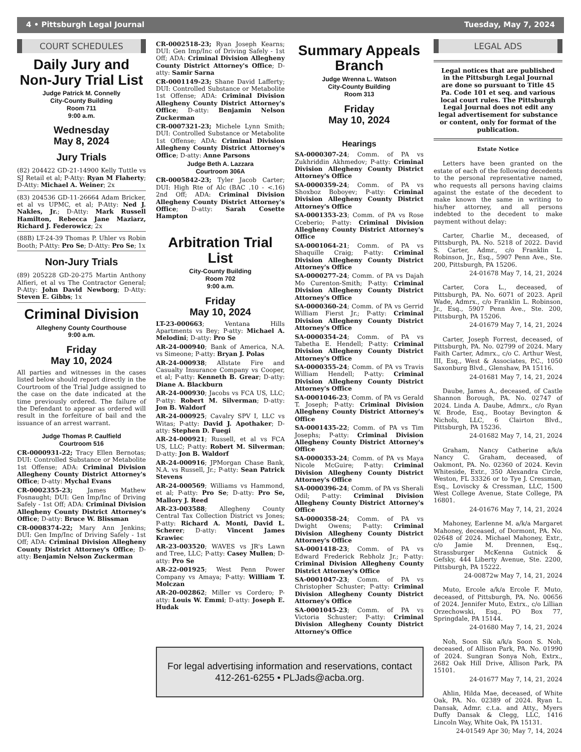4 • Pittsburgh Legal Journal Tuesday, May 7, 2024
COURT SCHEDULES
Daily Jury and Non-Jury Trial List
Judge Patrick M. Connelly
City-County Building
Room 711
9:00 a.m.
Wednesday
May 8, 2024
Jury Trials
(82) 204422 GD-21-14900 Kelly Tuttle vs SJ Retail et al; P-Atty: Ryan M Flaherty; D-Atty: Michael A. Weiner; 2x
(83) 204536 GD-11-26664 Adam Bricker, et al vs UPMC, et al; P-Atty: Ned J. Nakles, Jr.; D-Atty: Mark Russell Hamilton, Rebecca Jane Maziarz, Richard J. Federowicz; 2x
(88B) LT-24-39 Thomas P. Uhler vs Robin Booth; P-Atty: Pro Se; D-Atty: Pro Se; 1x
Non-Jury Trials
(89) 205228 GD-20-275 Martin Anthony Alfieri, et al vs The Contractor General; P-Atty: John David Newborg; D-Atty: Steven E. Gibbs; 1x
Criminal Division
Allegheny County Courthouse
9:00 a.m.
Friday
May 10, 2024
All parties and witnesses in the cases listed below should report directly in the Courtroom of the Trial Judge assigned to the case on the date indicated at the time previously ordered. The failure of the Defendant to appear as ordered will result in the forfeiture of bail and the issuance of an arrest warrant.
Judge Thomas P. Caulfield
Courtroom 516
CR-0000931-22; Tracy Ellen Bernotas; DUI: Controlled Substance or Metabolite 1st Offense; ADA: Criminal Division Allegheny County District Attorney's Office; D-atty: Mychal Evans
CR-0002355-23; James Mathew Fosnaught; DUI: Gen Imp/Inc of Driving Safely - 1st Off; ADA: Criminal Division Allegheny County District Attorney's Office; D-atty: Bruce W. Blissman
CR-0008374-22; Mary Ann Jenkins; DUI: Gen Imp/Inc of Driving Safely - 1st Off; ADA: Criminal Division Allegheny County District Attorney's Office; D-atty: Benjamin Nelson Zuckerman
CR-0002518-23; Ryan Joseph Kearns; DUI: Gen Imp/Inc of Driving Safely - 1st Off; ADA: Criminal Division Allegheny County District Attorney's Office; D-atty: Samir Sarna
CR-0001149-23; Shane David Lafferty; DUI: Controlled Substance or Metabolite 1st Offense; ADA: Criminal Division Allegheny County District Attorney's Office; D-atty: Benjamin Nelson Zuckerman
CR-0007321-23; Michele Lynn Smith; DUI: Controlled Substance or Metabolite 1st Offense; ADA: Criminal Division Allegheny County District Attorney's Office; D-atty: Anne Parsons
Judge Beth A. Lazzara
Courtroom 306A
CR-0005842-23; Tyler Jacob Carter; DUI: High Rte of Alc (BAC .10 - <.16) 2nd Off; ADA: Criminal Division Allegheny County District Attorney's Office; D-atty: Sarah Cosette Hampton
Arbitration Trial List
City-County Building
Room 702
9:00 a.m.
Friday
May 10, 2024
LT-23-000663; Ventana Hills Apartments vs Bey; P-atty: Michael A. Melodini; D-atty: Pro Se
AR-24-000940; Bank of America, N.A. vs Simeone; P-atty: Bryan J. Polas
AR-24-000938; Allstate Fire and Casualty Insurance Company vs Cooper, et al; P-atty: Kenneth B. Grear; D-atty: Diane A. Blackburn
AR-24-000930; Jacobs vs FCA US, LLC; P-atty: Robert M. Silverman; D-atty: Jon B. Waldorf
AR-24-000925; Cavalry SPV I, LLC vs Witas; P-atty: David J. Apothaker; D-atty: Stephen D. Fuegi
AR-24-000921; Russell, et al vs FCA US, LLC; P-atty: Robert M. Silverman; D-atty: Jon B. Waldorf
AR-24-000916; JPMorgan Chase Bank, N.A. vs Russell, Jr.; P-atty: Sean Patrick Stevens
AR-24-000569; Williams vs Hammond, et al; P-atty: Pro Se; D-atty: Pro Se, Mallory J. Reed
AR-23-003588; Allegheny County Central Tax Collection District vs Jones; P-atty: Richard A. Monti, David L. Scherer; D-atty: Vincent James Krawiec
AR-23-003520; WAVES vs JR's Lawn and Tree, LLC; P-atty: Casey Mullen; D-atty: Pro Se
AR-22-001925; West Penn Power Company vs Amaya; P-atty: William T. Molczan
AR-20-002862; Miller vs Cordero; P-atty: Louis W. Emmi; D-atty: Joseph E. Hudak
Summary Appeals Branch
Judge Wrenna L. Watson
City-County Building
Room 313
Friday
May 10, 2024
Hearings
SA-0000307-24; Comm. of PA vs Zukhriddin Akhmedov; P-atty: Criminal Division Allegheny County District Attorney's Office
SA-0000359-24; Comm. of PA vs Shoxboz Boboyev; P-atty: Criminal Division Allegheny County District Attorney's Office
SA-0001353-23; Comm. of PA vs Rose Cceberio; P-atty: Criminal Division Allegheny County District Attorney's Office
SA-0001064-21; Comm. of PA vs Shaquille Craig; P-atty: Criminal Division Allegheny County District Attorney's Office
SA-0000277-24; Comm. of PA vs Dajah Mo Curenton-Smith; P-atty: Criminal Division Allegheny County District Attorney's Office
SA-0000360-24; Comm. of PA vs Gerrid William Fierst Jr.; P-atty: Criminal Division Allegheny County District Attorney's Office
SA-0000354-24; Comm. of PA vs Tabetha E. Hendell; P-atty: Criminal Division Allegheny County District Attorney's Office
SA-0000355-24; Comm. of PA vs Travis William Hendell; P-atty: Criminal Division Allegheny County District Attorney's Office
SA-0001046-23; Comm. of PA vs Gerald T. Joseph; P-atty: Criminal Division Allegheny County District Attorney's Office
SA-0001435-22; Comm. of PA vs Tim Josephs; P-atty: Criminal Division Allegheny County District Attorney's Office
SA-0000353-24; Comm. of PA vs Maya Nicole McGuire; P-atty: Criminal Division Allegheny County District Attorney's Office
SA-0000396-24; Comm. of PA vs Sherali Odil; P-atty: Criminal Division Allegheny County District Attorney's Office
SA-0000358-24; Comm. of PA vs Dwight Owens; P-atty: Criminal Division Allegheny County District Attorney's Office
SA-0001418-23; Comm. of PA vs Edward Frederick Rebholz Jr.; P-atty: Criminal Division Allegheny County District Attorney's Office
SA-0001047-23; Comm. of PA vs Christopher Schuster; P-atty: Criminal Division Allegheny County District Attorney's Office
SA-0001045-23; Comm. of PA vs Victoria Schuster; P-atty: Criminal Division Allegheny County District Attorney's Office
For legal advertising information and reservations, contact
412-261-6255 • PLJads@acba.org.
LEGAL ADS
Legal notices that are published in the Pittsburgh Legal Journal are done so pursuant to Title 45 Pa. Code 101 et seq. and various local court rules. The Pittsburgh Legal Journal does not edit any legal advertisement for substance or content, only for format of the publication.
Estate Notice
Letters have been granted on the estate of each of the following decedents to the personal representative named, who requests all persons having claims against the estate of the decedent to make known the same in writing to his/her attorney, and all persons indebted to the decedent to make payment without delay:
Carter, Charlie M., deceased, of Pittsburgh, PA. No. 5218 of 2022. David S. Carter, Admr., c/o Franklin L. Robinson, Jr., Esq., 5907 Penn Ave., Ste. 200, Pittsburgh, PA 15206.
24-01678 May 7, 14, 21, 2024
Carter, Cora L., deceased, of Pittsburgh, PA. No. 6071 of 2023. April Wade, Admrx., c/o Franklin L. Robinson, Jr., Esq., 5907 Penn Ave., Ste. 200, Pittsburgh, PA 15206.
24-01679 May 7, 14, 21, 2024
Carter, Joseph Forrest, deceased, of Pittsburgh, PA. No. 02799 of 2024. Mary Faith Carter, Admrx., c/o C. Arthur West, III, Esq., West & Associates, P.C., 1050 Saxonburg Blvd., Glenshaw, PA 15116.
24-01681 May 7, 14, 21, 2024
Daube, James A., deceased, of Castle Shannon Borough, PA. No. 02747 of 2024. Linda A. Daube, Admrx., c/o Ryan W. Brode, Esq., Bootay Bevington & Nichols, LLC, 6 Clairton Blvd., Pittsburgh, PA 15236.
24-01682 May 7, 14, 21, 2024
Graham, Nancy Catherine a/k/a Nancy C. Graham, deceased, of Oakmont, PA. No. 02360 of 2024. Kevin Whiteside, Extr., 350 Alexandra Circle, Weston, FL 33326 or to Tye J. Cressman, Esq., Loviscky & Cressman, LLC, 1500 West College Avenue, State College, PA 16801.
24-01676 May 7, 14, 21, 2024
Mahoney, Earlenne M. a/k/a Margaret Mahoney, deceased, of Dormont, PA. No. 02648 of 2024. Michael Mahoney, Extr., c/o Jamie M. Drennen, Esq., Strassburger McKenna Gutnick & Gefsky, 444 Liberty Avenue, Ste. 2200, Pittsburgh, PA 15222.
24-00872w May 7, 14, 21, 2024
Muto, Ercole a/k/a Ercole F. Muto, deceased, of Pittsburgh, PA. No. 00656 of 2024. Jennifer Muto, Extrx., c/o Lillian Orzechowski, Esq., PO Box 77, Springdale, PA 15144.
24-01680 May 7, 14, 21, 2024
Noh, Soon Sik a/k/a Soon S. Noh, deceased, of Allison Park, PA. No. 01990 of 2024. Sungran Sonya Noh, Extrx., 2682 Oak Hill Drive, Allison Park, PA 15101.
24-01677 May 7, 14, 21, 2024
Ahlin, Hilda Mae, deceased, of White Oak, PA. No. 02389 of 2024. Ryan L. Dansak, Admr. c.t.a. and Atty., Myers Duffy Dansak & Clegg, LLC, 1416 Lincoln Way, White Oak, PA 15131.
24-01549 Apr 30; May 7, 14, 2024